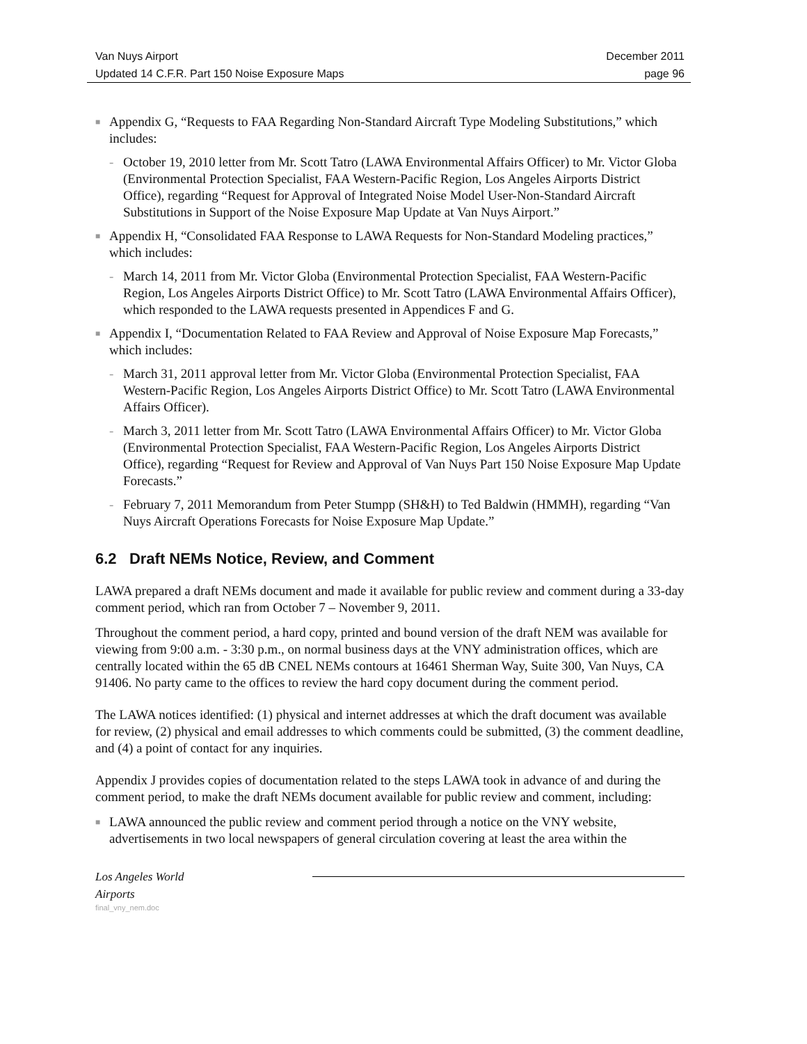Van Nuys Airport December 2011
Updated 14 C.F.R. Part 150 Noise Exposure Maps page 96
■ Appendix G, “Requests to FAA Regarding Non-Standard Aircraft Type Modeling Substitutions,” which includes:
- October 19, 2010 letter from Mr. Scott Tatro (LAWA Environmental Affairs Officer) to Mr. Victor Globa (Environmental Protection Specialist, FAA Western-Pacific Region, Los Angeles Airports District Office), regarding “Request for Approval of Integrated Noise Model User-Non-Standard Aircraft Substitutions in Support of the Noise Exposure Map Update at Van Nuys Airport.”
■ Appendix H, “Consolidated FAA Response to LAWA Requests for Non-Standard Modeling practices,” which includes:
- March 14, 2011 from Mr. Victor Globa (Environmental Protection Specialist, FAA Western-Pacific Region, Los Angeles Airports District Office) to Mr. Scott Tatro (LAWA Environmental Affairs Officer), which responded to the LAWA requests presented in Appendices F and G.
■ Appendix I, “Documentation Related to FAA Review and Approval of Noise Exposure Map Forecasts,” which includes:
- March 31, 2011 approval letter from Mr. Victor Globa (Environmental Protection Specialist, FAA Western-Pacific Region, Los Angeles Airports District Office) to Mr. Scott Tatro (LAWA Environmental Affairs Officer).
- March 3, 2011 letter from Mr. Scott Tatro (LAWA Environmental Affairs Officer) to Mr. Victor Globa (Environmental Protection Specialist, FAA Western-Pacific Region, Los Angeles Airports District Office), regarding “Request for Review and Approval of Van Nuys Part 150 Noise Exposure Map Update Forecasts.”
- February 7, 2011 Memorandum from Peter Stumpp (SH&H) to Ted Baldwin (HMMH), regarding “Van Nuys Aircraft Operations Forecasts for Noise Exposure Map Update.”
6.2 Draft NEMs Notice, Review, and Comment
LAWA prepared a draft NEMs document and made it available for public review and comment during a 33-day comment period, which ran from October 7 – November 9, 2011.
Throughout the comment period, a hard copy, printed and bound version of the draft NEM was available for viewing from 9:00 a.m. - 3:30 p.m., on normal business days at the VNY administration offices, which are centrally located within the 65 dB CNEL NEMs contours at 16461 Sherman Way, Suite 300, Van Nuys, CA 91406. No party came to the offices to review the hard copy document during the comment period.
The LAWA notices identified: (1) physical and internet addresses at which the draft document was available for review, (2) physical and email addresses to which comments could be submitted, (3) the comment deadline, and (4) a point of contact for any inquiries.
Appendix J provides copies of documentation related to the steps LAWA took in advance of and during the comment period, to make the draft NEMs document available for public review and comment, including:
■ LAWA announced the public review and comment period through a notice on the VNY website, advertisements in two local newspapers of general circulation covering at least the area within the
Los Angeles World Airports
final_vny_nem.doc